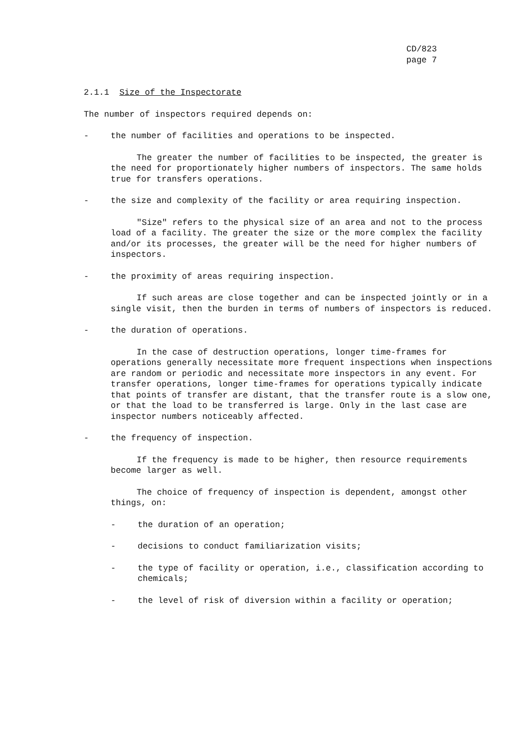CD/823
page 7
2.1.1 Size of the Inspectorate
The number of inspectors required depends on:
- the number of facilities and operations to be inspected.
The greater the number of facilities to be inspected, the greater is the need for proportionately higher numbers of inspectors. The same holds true for transfers operations.
- the size and complexity of the facility or area requiring inspection.
"Size" refers to the physical size of an area and not to the process load of a facility. The greater the size or the more complex the facility and/or its processes, the greater will be the need for higher numbers of inspectors.
- the proximity of areas requiring inspection.
If such areas are close together and can be inspected jointly or in a single visit, then the burden in terms of numbers of inspectors is reduced.
- the duration of operations.
In the case of destruction operations, longer time-frames for operations generally necessitate more frequent inspections when inspections are random or periodic and necessitate more inspectors in any event. For transfer operations, longer time-frames for operations typically indicate that points of transfer are distant, that the transfer route is a slow one, or that the load to be transferred is large. Only in the last case are inspector numbers noticeably affected.
- the frequency of inspection.
If the frequency is made to be higher, then resource requirements become larger as well.
The choice of frequency of inspection is dependent, amongst other things, on:
- the duration of an operation;
- decisions to conduct familiarization visits;
- the type of facility or operation, i.e., classification according to chemicals;
- the level of risk of diversion within a facility or operation;